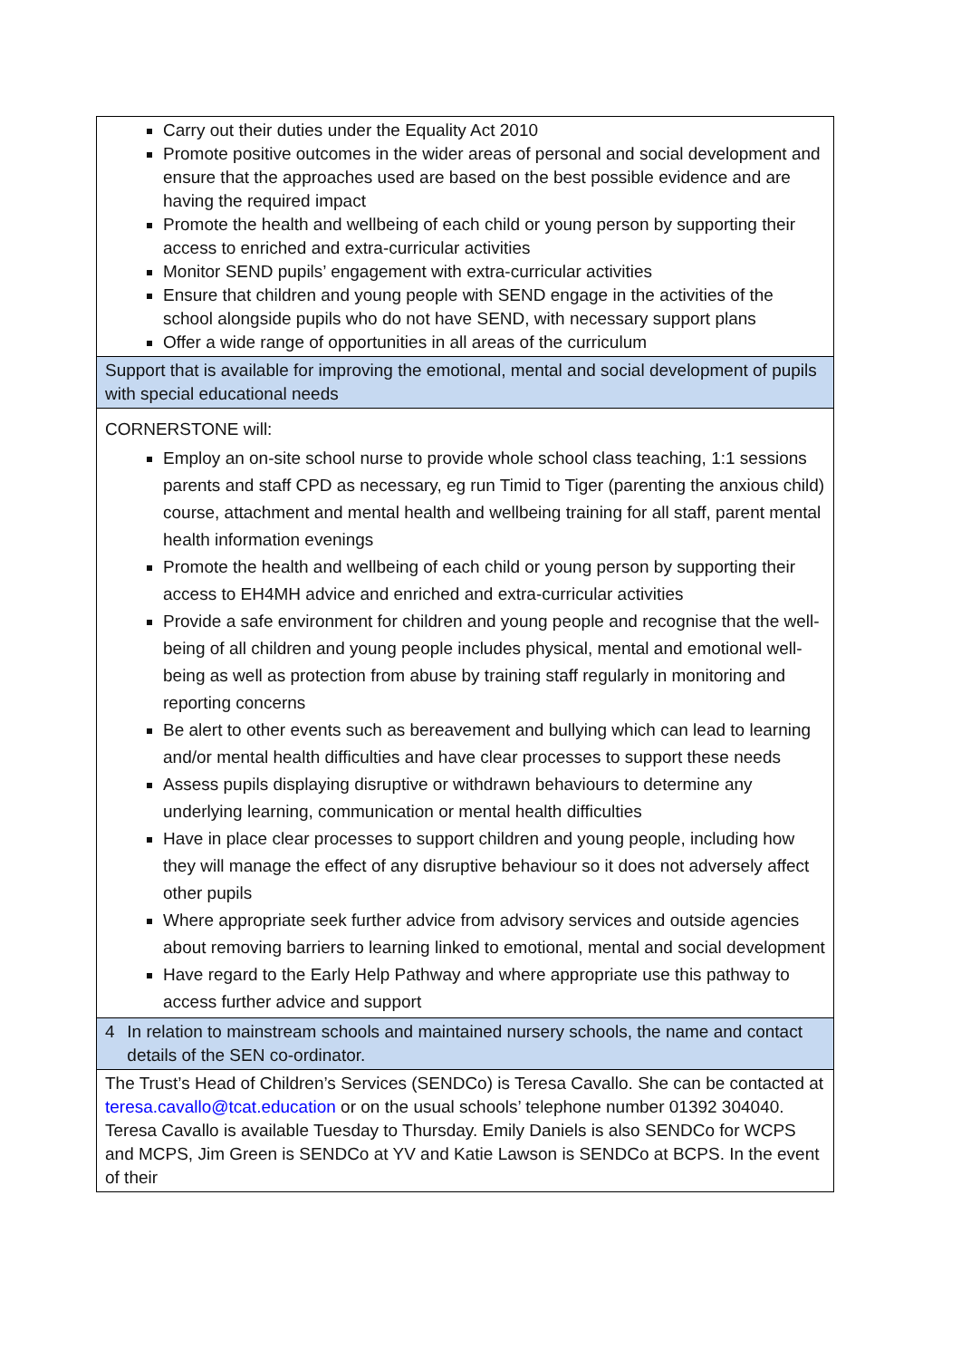| Carry out their duties under the Equality Act 2010 Promote positive outcomes in the wider areas of personal and social development and ensure that the approaches used are based on the best possible evidence and are having the required impact Promote the health and wellbeing of each child or young person by supporting their access to enriched and extra-curricular activities Monitor SEND pupils’ engagement with extra-curricular activities Ensure that children and young people with SEND engage in the activities of the school alongside pupils who do not have SEND, with necessary support plans Offer a wide range of opportunities in all areas of the curriculum |
| Support that is available for improving the emotional, mental and social development of pupils with special educational needs |
| CORNERSTONE will: Employ an on-site school nurse to provide whole school class teaching, 1:1 sessions parents and staff CPD as necessary, eg run Timid to Tiger (parenting the anxious child) course, attachment and mental health and wellbeing training for all staff, parent mental health information evenings Promote the health and wellbeing of each child or young person by supporting their access to EH4MH advice and enriched and extra-curricular activities Provide a safe environment for children and young people and recognise that the well-being of all children and young people includes physical, mental and emotional well-being as well as protection from abuse by training staff regularly in monitoring and reporting concerns Be alert to other events such as bereavement and bullying which can lead to learning and/or mental health difficulties and have clear processes to support these needs Assess pupils displaying disruptive or withdrawn behaviours to determine any underlying learning, communication or mental health difficulties Have in place clear processes to support children and young people, including how they will manage the effect of any disruptive behaviour so it does not adversely affect other pupils Where appropriate seek further advice from advisory services and outside agencies about removing barriers to learning linked to emotional, mental and social development Have regard to the Early Help Pathway and where appropriate use this pathway to access further advice and support |
| 4 In relation to mainstream schools and maintained nursery schools, the name and contact details of the SEN co-ordinator. |
| The Trust’s Head of Children’s Services (SENDCo) is Teresa Cavallo. She can be contacted at teresa.cavallo@tcat.education or on the usual schools’ telephone number 01392 304040. Teresa Cavallo is available Tuesday to Thursday. Emily Daniels is also SENDCo for WCPS and MCPS, Jim Green is SENDCo at YV and Katie Lawson is SENDCo at BCPS. In the event of their |